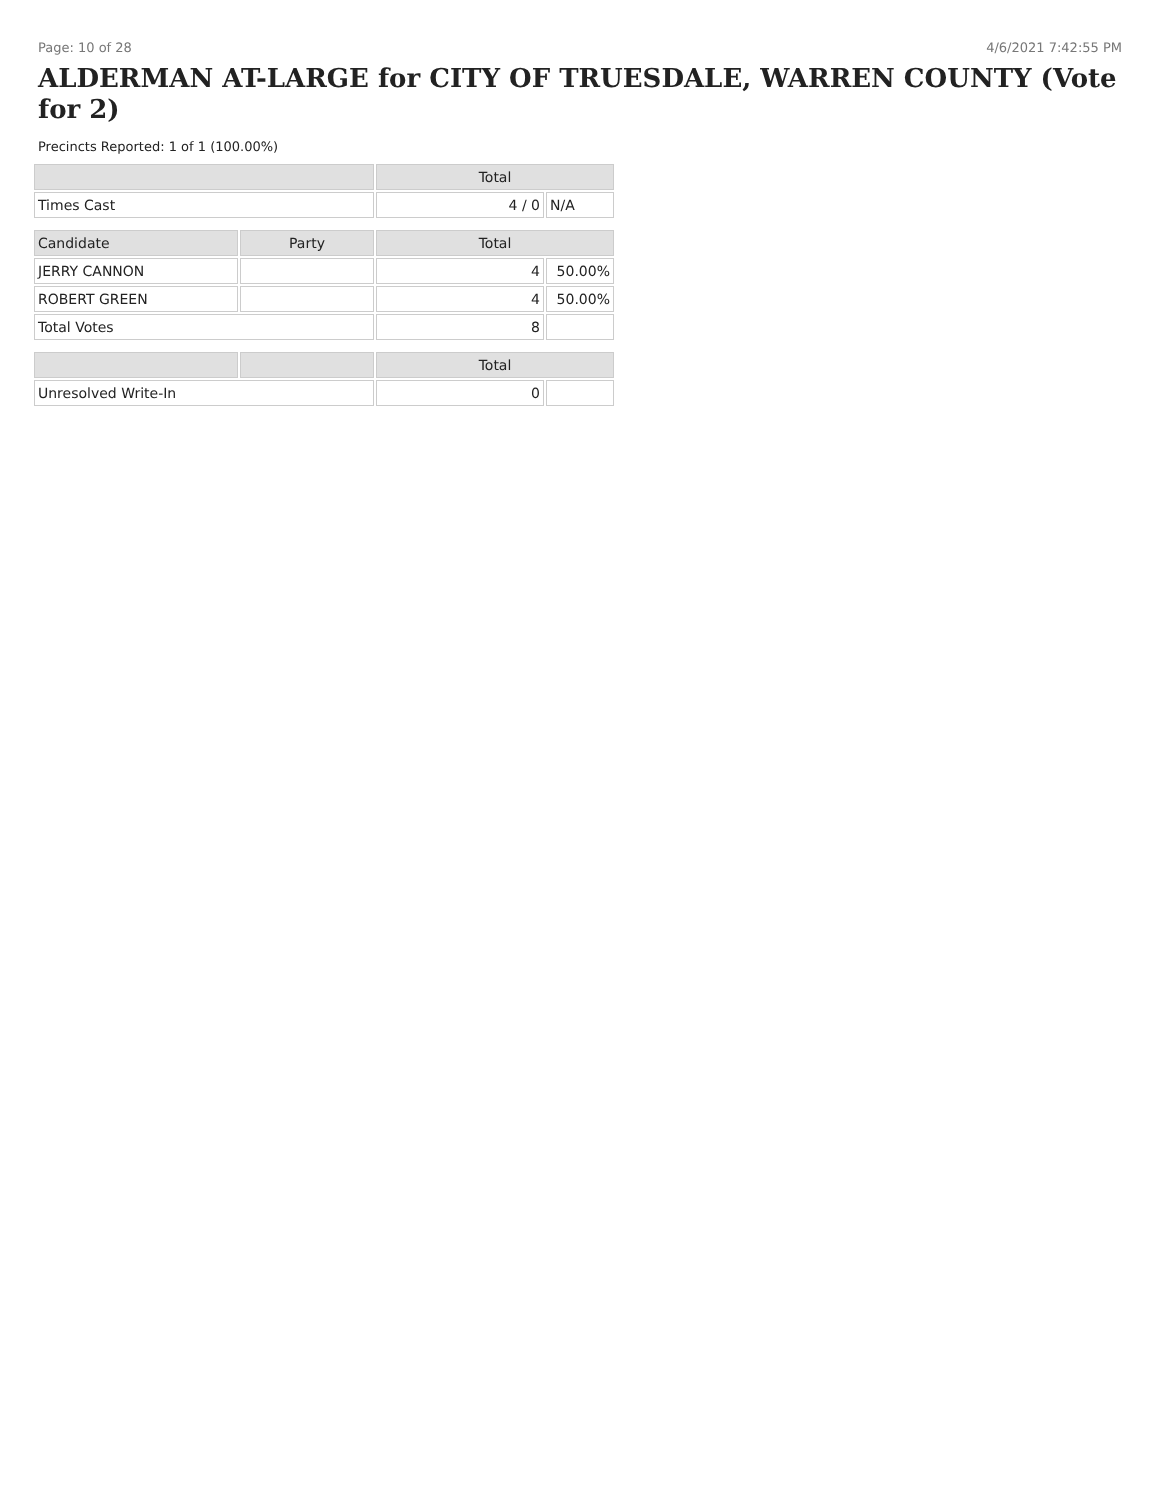Page: 10 of 28 4/6/2021 7:42:55 PM
ALDERMAN AT-LARGE for CITY OF TRUESDALE, WARREN COUNTY (Vote for 2)
Precincts Reported: 1 of 1 (100.00%)
| | | Total | |
| --- | --- | --- | --- |
| Times Cast | | 4 / 0 | N/A |
| Candidate | Party | Total | |
| JERRY CANNON | | 4 | 50.00% |
| ROBERT GREEN | | 4 | 50.00% |
| Total Votes | | 8 | |
| | | Total | |
| Unresolved Write-In | | 0 | |